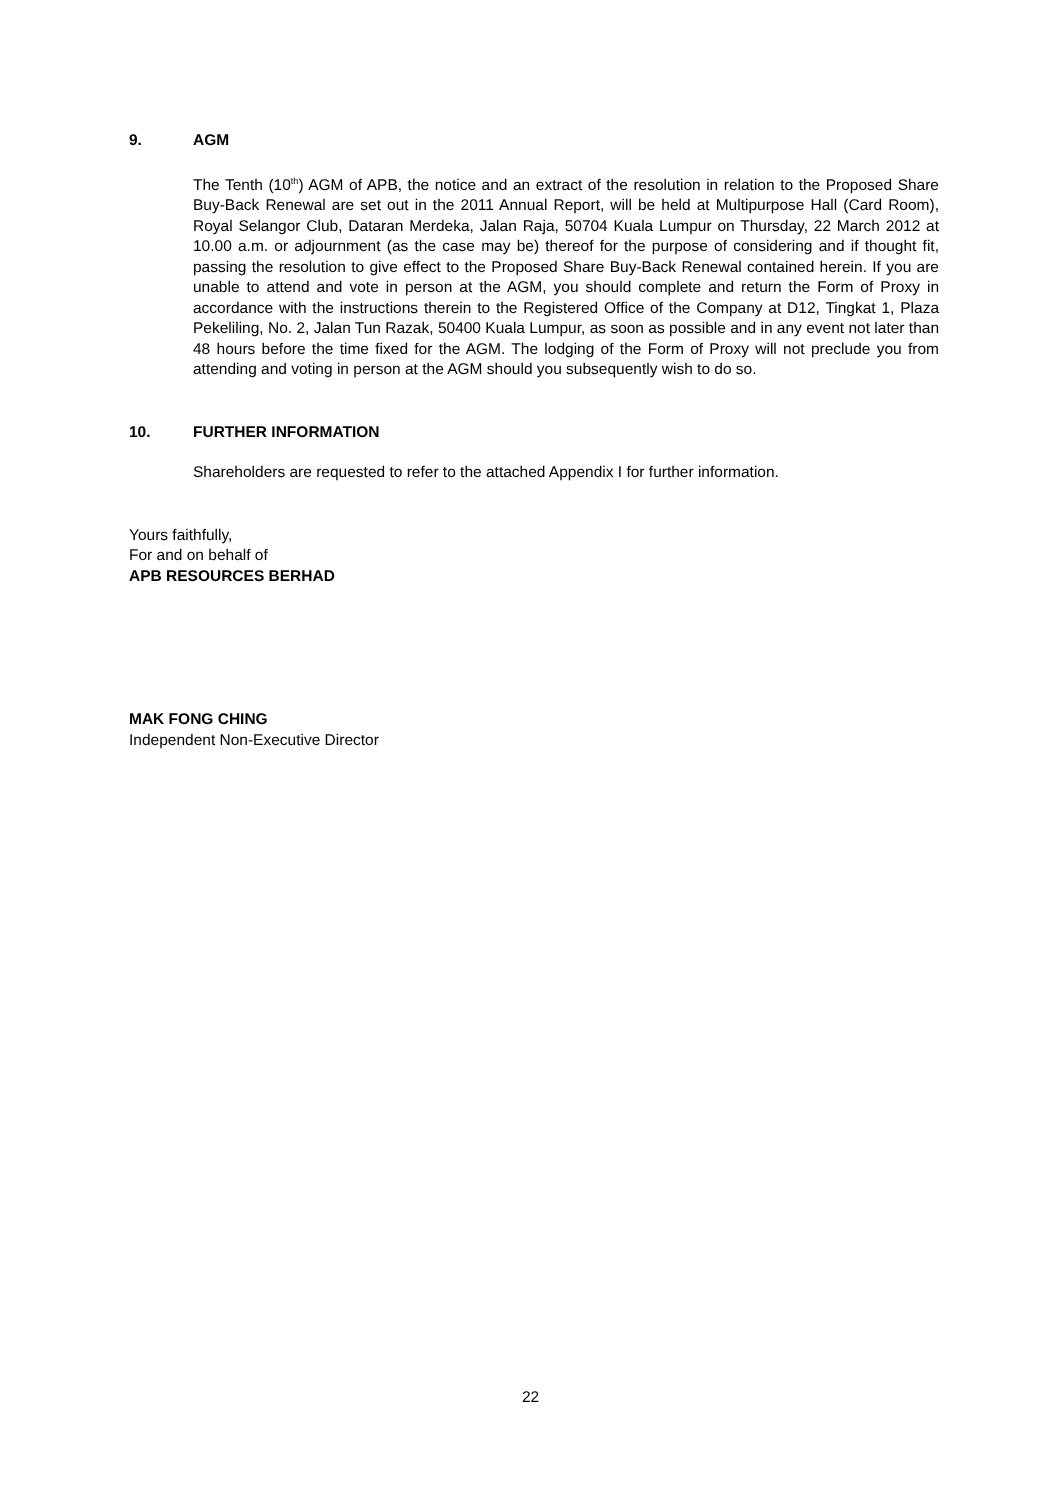9. AGM
The Tenth (10<sup>th</sup>) AGM of APB, the notice and an extract of the resolution in relation to the Proposed Share Buy-Back Renewal are set out in the 2011 Annual Report, will be held at Multipurpose Hall (Card Room), Royal Selangor Club, Dataran Merdeka, Jalan Raja, 50704 Kuala Lumpur on Thursday, 22 March 2012 at 10.00 a.m. or adjournment (as the case may be) thereof for the purpose of considering and if thought fit, passing the resolution to give effect to the Proposed Share Buy-Back Renewal contained herein. If you are unable to attend and vote in person at the AGM, you should complete and return the Form of Proxy in accordance with the instructions therein to the Registered Office of the Company at D12, Tingkat 1, Plaza Pekeliling, No. 2, Jalan Tun Razak, 50400 Kuala Lumpur, as soon as possible and in any event not later than 48 hours before the time fixed for the AGM. The lodging of the Form of Proxy will not preclude you from attending and voting in person at the AGM should you subsequently wish to do so.
10. FURTHER INFORMATION
Shareholders are requested to refer to the attached Appendix I for further information.
Yours faithfully,
For and on behalf of
APB RESOURCES BERHAD
MAK FONG CHING
Independent Non-Executive Director
22